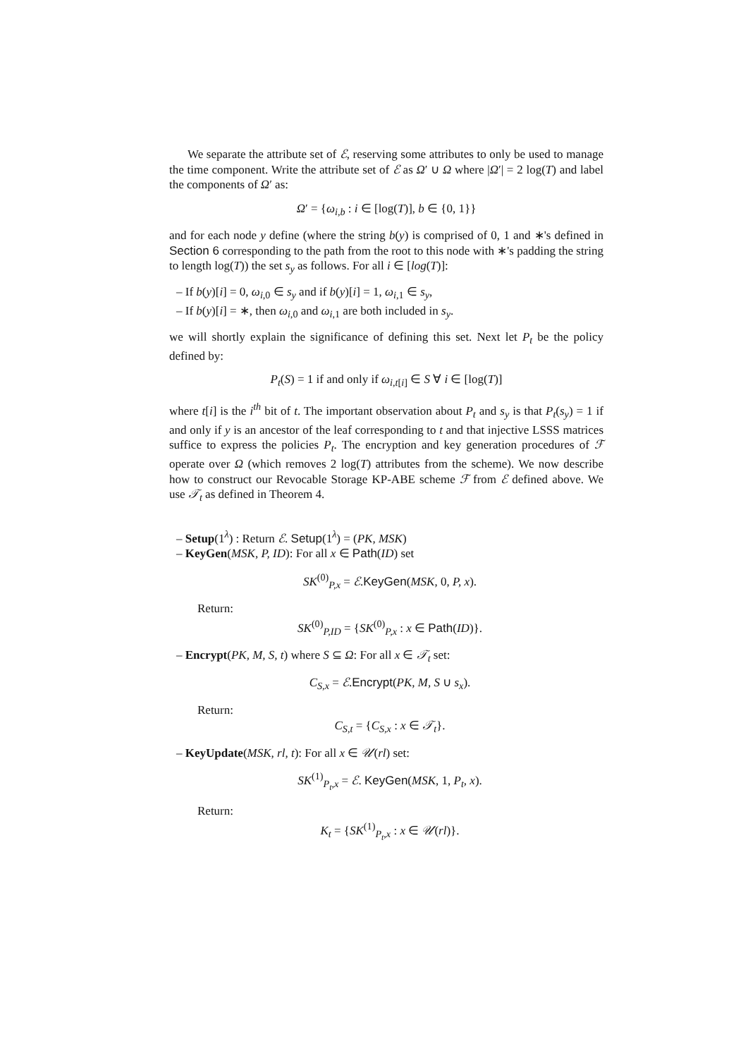We separate the attribute set of ℰ, reserving some attributes to only be used to manage the time component. Write the attribute set of ℰ as Ω′ ∪ Ω where |Ω′| = 2 log(T) and label the components of Ω′ as:
Ω′ = {ω<sub>i,b</sub> : i ∈ [log(T)], b ∈ {0, 1}}
and for each node y define (where the string b(y) is comprised of 0, 1 and ∗'s defined in Section 6 corresponding to the path from the root to this node with ∗'s padding the string to length log(T)) the set s<sub>y</sub> as follows. For all i ∈ [log(T)]:
– If b(y)[i] = 0, ω<sub>i,0</sub> ∈ s<sub>y</sub> and if b(y)[i] = 1, ω<sub>i,1</sub> ∈ s<sub>y</sub>,
– If b(y)[i] = ∗, then ω<sub>i,0</sub> and ω<sub>i,1</sub> are both included in s<sub>y</sub>.
we will shortly explain the significance of defining this set. Next let P<sub>t</sub> be the policy defined by:
P<sub>t</sub>(S) = 1 if and only if ω<sub>i,t[i]</sub> ∈ S ∀ i ∈ [log(T)]
where t[i] is the i<sup>th</sup> bit of t. The important observation about P<sub>t</sub> and s<sub>y</sub> is that P<sub>t</sub>(s<sub>y</sub>) = 1 if and only if y is an ancestor of the leaf corresponding to t and that injective LSSS matrices suffice to express the policies P<sub>t</sub>. The encryption and key generation procedures of ℱ operate over Ω (which removes 2 log(T) attributes from the scheme). We now describe how to construct our Revocable Storage KP-ABE scheme ℱ from ℰ defined above. We use 𝒯<sub>t</sub> as defined in Theorem 4.
– Setup(1<sup>λ</sup>) : Return ℰ. Setup(1<sup>λ</sup>) = (PK, MSK)
– KeyGen(MSK, P, ID): For all x ∈ Path(ID) set
SK<sup>(0)</sup><sub>P,x</sub> = ℰ.KeyGen(MSK, 0, P, x).
Return:
SK<sup>(0)</sup><sub>P,ID</sub> = {SK<sup>(0)</sup><sub>P,x</sub> : x ∈ Path(ID)}.
– Encrypt(PK, M, S, t) where S ⊆ Ω: For all x ∈ 𝒯<sub>t</sub> set:
C<sub>S,x</sub> = ℰ.Encrypt(PK, M, S ∪ s<sub>x</sub>).
Return:
C<sub>S,t</sub> = {C<sub>S,x</sub> : x ∈ 𝒯<sub>t</sub>}.
– KeyUpdate(MSK, rl, t): For all x ∈ 𝒰(rl) set:
SK<sup>(1)</sup><sub>P<sub>t</sub>,x</sub> = ℰ. KeyGen(MSK, 1, P<sub>t</sub>, x).
Return:
K<sub>t</sub> = {SK<sup>(1)</sup><sub>P<sub>t</sub>,x</sub> : x ∈ 𝒰(rl)}.